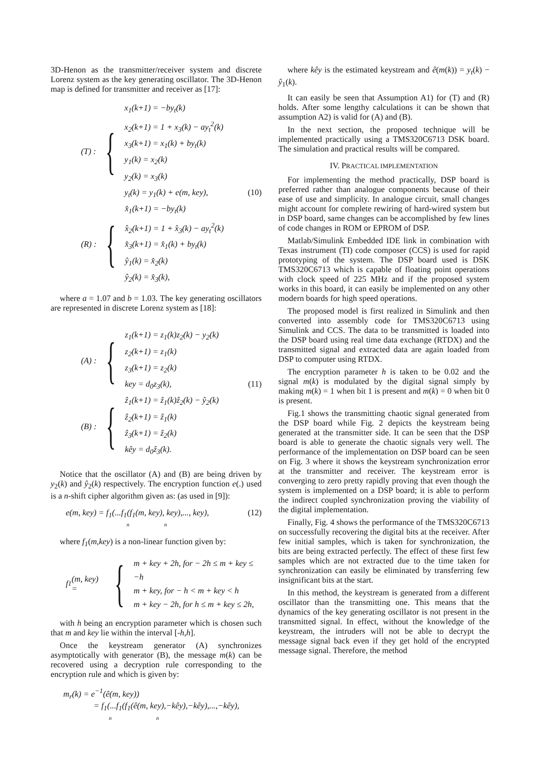3D-Henon as the transmitter/receiver system and discrete Lorenz system as the key generating oscillator. The 3D-Henon map is defined for transmitter and receiver as [17]:
(T) : {
x<sub>1</sub>(k+1) = −by<sub>t</sub>(k)
x<sub>2</sub>(k+1) = 1 + x<sub>3</sub>(k) − ay<sub>t</sub><sup>2</sup>(k)
x<sub>3</sub>(k+1) = x<sub>1</sub>(k) + by<sub>t</sub>(k)
y<sub>1</sub>(k) = x<sub>2</sub>(k)
y<sub>2</sub>(k) = x<sub>3</sub>(k)
y<sub>t</sub>(k) = y<sub>1</sub>(k) + e(m, key), (10)
(R) : {
x̂<sub>1</sub>(k+1) = −by<sub>t</sub>(k)
x̂<sub>2</sub>(k+1) = 1 + x̂<sub>3</sub>(k) − ay<sub>t</sub><sup>2</sup>(k)
x̂<sub>3</sub>(k+1) = x̂<sub>1</sub>(k) + by<sub>t</sub>(k)
ŷ<sub>1</sub>(k) = x̂<sub>2</sub>(k)
ŷ<sub>2</sub>(k) = x̂<sub>3</sub>(k),
where a = 1.07 and b = 1.03. The key generating oscillators are represented in discrete Lorenz system as [18]:
(A) : {
z<sub>1</sub>(k+1) = z<sub>1</sub>(k)z<sub>2</sub>(k) − y<sub>2</sub>(k)
z<sub>2</sub>(k+1) = z<sub>1</sub>(k)
z<sub>3</sub>(k+1) = z<sub>2</sub>(k)
key = d<sub>0</sub>z<sub>3</sub>(k), (11)
(B) : {
ẑ<sub>1</sub>(k+1) = ẑ<sub>1</sub>(k)ẑ<sub>2</sub>(k) − ŷ<sub>2</sub>(k)
ẑ<sub>2</sub>(k+1) = ẑ<sub>1</sub>(k)
ẑ<sub>3</sub>(k+1) = ẑ<sub>2</sub>(k)
kêy = d<sub>0</sub>ẑ<sub>3</sub>(k).
Notice that the oscillator (A) and (B) are being driven by y<sub>2</sub>(k) and ŷ<sub>2</sub>(k) respectively. The encryption function e(.) used is a n-shift cipher algorithm given as: (as used in [9]):
e(m, key) = f<sub>1</sub>(...f<sub>1</sub>(f<sub>1</sub>(m, key), key),..., key), (12)
n n
where f<sub>1</sub>(m,key) is a non-linear function given by:
f<sub>1</sub>(m, key) = {
m + key + 2h, for − 2h ≤ m + key ≤ −h
m + key, for − h < m + key < h
m + key − 2h, for h ≤ m + key ≤ 2h,
with h being an encryption parameter which is chosen such that m and key lie within the interval [-h,h].
Once the keystream generator (A) synchronizes asymptotically with generator (B), the message m(k) can be recovered using a decryption rule corresponding to the encryption rule and which is given by:
m<sub>r</sub>(k) = e<sup>−1</sup>(ê(m, key))
= f<sub>1</sub>(...f<sub>1</sub>(f<sub>1</sub>(ê(m, key),−kêy),−kêy),...,−kêy),
n n
where kêy is the estimated keystream and ê(m(k)) = y<sub>t</sub>(k) − ŷ<sub>1</sub>(k).
It can easily be seen that Assumption A1) for (T) and (R) holds. After some lengthy calculations it can be shown that assumption A2) is valid for (A) and (B).
In the next section, the proposed technique will be implemented practically using a TMS320C6713 DSK board. The simulation and practical results will be compared.
IV. PRACTICAL IMPLEMENTATION
For implementing the method practically, DSP board is preferred rather than analogue components because of their ease of use and simplicity. In analogue circuit, small changes might account for complete rewiring of hard-wired system but in DSP board, same changes can be accomplished by few lines of code changes in ROM or EPROM of DSP.
Matlab/Simulink Embedded IDE link in combination with Texas instrument (TI) code composer (CCS) is used for rapid prototyping of the system. The DSP board used is DSK TMS320C6713 which is capable of floating point operations with clock speed of 225 MHz and if the proposed system works in this board, it can easily be implemented on any other modern boards for high speed operations.
The proposed model is first realized in Simulink and then converted into assembly code for TMS320C6713 using Simulink and CCS. The data to be transmitted is loaded into the DSP board using real time data exchange (RTDX) and the transmitted signal and extracted data are again loaded from DSP to computer using RTDX.
The encryption parameter h is taken to be 0.02 and the signal m(k) is modulated by the digital signal simply by making m(k) = 1 when bit 1 is present and m(k) = 0 when bit 0 is present.
Fig.1 shows the transmitting chaotic signal generated from the DSP board while Fig. 2 depicts the keystream being generated at the transmitter side. It can be seen that the DSP board is able to generate the chaotic signals very well. The performance of the implementation on DSP board can be seen on Fig. 3 where it shows the keystream synchronization error at the transmitter and receiver. The keystream error is converging to zero pretty rapidly proving that even though the system is implemented on a DSP board; it is able to perform the indirect coupled synchronization proving the viability of the digital implementation.
Finally, Fig. 4 shows the performance of the TMS320C6713 on successfully recovering the digital bits at the receiver. After few initial samples, which is taken for synchronization, the bits are being extracted perfectly. The effect of these first few samples which are not extracted due to the time taken for synchronization can easily be eliminated by transferring few insignificant bits at the start.
In this method, the keystream is generated from a different oscillator than the transmitting one. This means that the dynamics of the key generating oscillator is not present in the transmitted signal. In effect, without the knowledge of the keystream, the intruders will not be able to decrypt the message signal back even if they get hold of the encrypted message signal. Therefore, the method